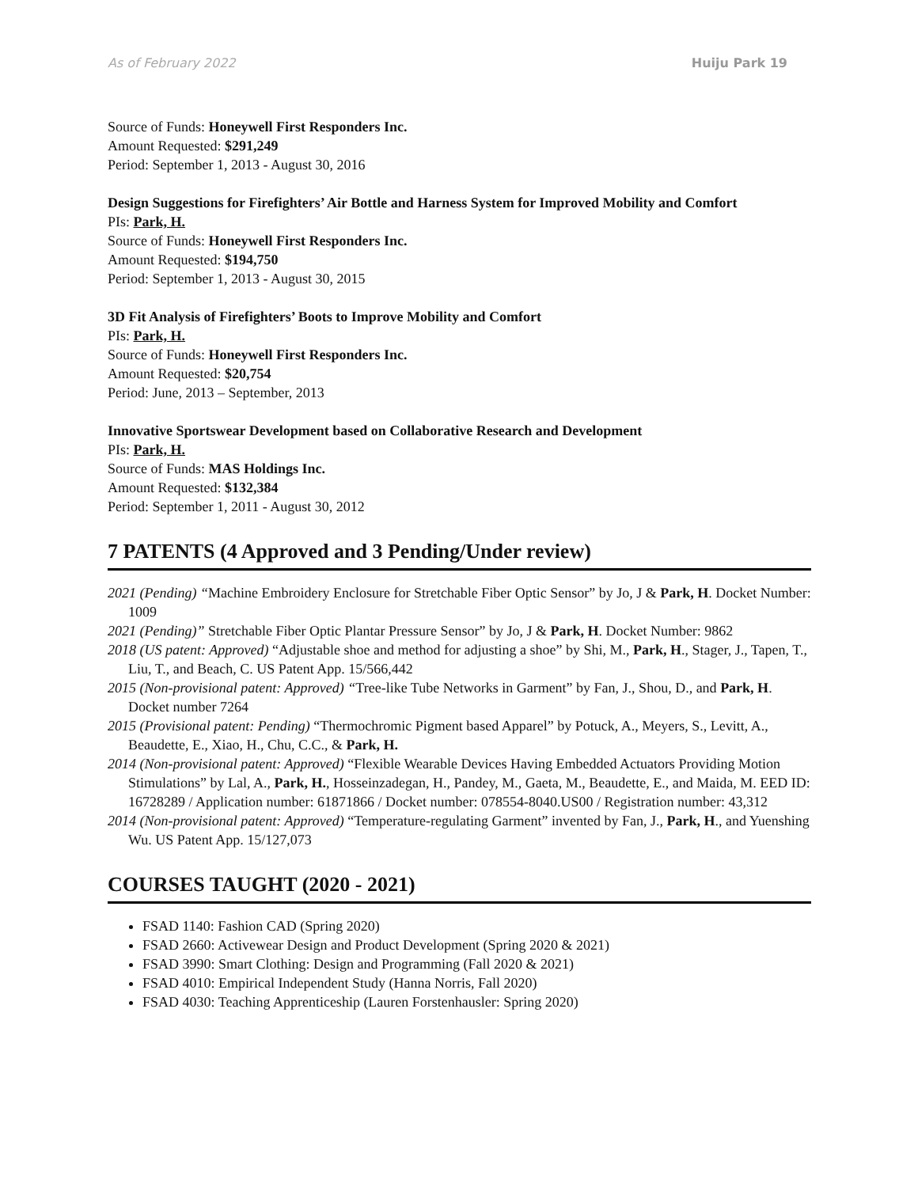As of February 2022 Huiju Park 19
Source of Funds: Honeywell First Responders Inc.
Amount Requested: $291,249
Period: September 1, 2013 - August 30, 2016
Design Suggestions for Firefighters’ Air Bottle and Harness System for Improved Mobility and Comfort
PIs: Park, H.
Source of Funds: Honeywell First Responders Inc.
Amount Requested: $194,750
Period: September 1, 2013 - August 30, 2015
3D Fit Analysis of Firefighters’ Boots to Improve Mobility and Comfort
PIs: Park, H.
Source of Funds: Honeywell First Responders Inc.
Amount Requested: $20,754
Period: June, 2013 – September, 2013
Innovative Sportswear Development based on Collaborative Research and Development
PIs: Park, H.
Source of Funds: MAS Holdings Inc.
Amount Requested: $132,384
Period: September 1, 2011 - August 30, 2012
7 PATENTS (4 Approved and 3 Pending/Under review)
2021 (Pending) “Machine Embroidery Enclosure for Stretchable Fiber Optic Sensor” by Jo, J & Park, H. Docket Number: 1009
2021 (Pending)” Stretchable Fiber Optic Plantar Pressure Sensor” by Jo, J & Park, H. Docket Number: 9862
2018 (US patent: Approved) “Adjustable shoe and method for adjusting a shoe” by Shi, M., Park, H., Stager, J., Tapen, T., Liu, T., and Beach, C. US Patent App. 15/566,442
2015 (Non-provisional patent: Approved) “Tree-like Tube Networks in Garment” by Fan, J., Shou, D., and Park, H. Docket number 7264
2015 (Provisional patent: Pending) “Thermochromic Pigment based Apparel” by Potuck, A., Meyers, S., Levitt, A., Beaudette, E., Xiao, H., Chu, C.C., & Park, H.
2014 (Non-provisional patent: Approved) “Flexible Wearable Devices Having Embedded Actuators Providing Motion Stimulations” by Lal, A., Park, H., Hosseinzadegan, H., Pandey, M., Gaeta, M., Beaudette, E., and Maida, M. EED ID: 16728289 / Application number: 61871866 / Docket number: 078554-8040.US00 / Registration number: 43,312
2014 (Non-provisional patent: Approved) “Temperature-regulating Garment” invented by Fan, J., Park, H., and Yuenshing Wu. US Patent App. 15/127,073
COURSES TAUGHT (2020 - 2021)
FSAD 1140: Fashion CAD (Spring 2020)
FSAD 2660: Activewear Design and Product Development (Spring 2020 & 2021)
FSAD 3990: Smart Clothing: Design and Programming (Fall 2020 & 2021)
FSAD 4010: Empirical Independent Study (Hanna Norris, Fall 2020)
FSAD 4030: Teaching Apprenticeship (Lauren Forstenhausler: Spring 2020)